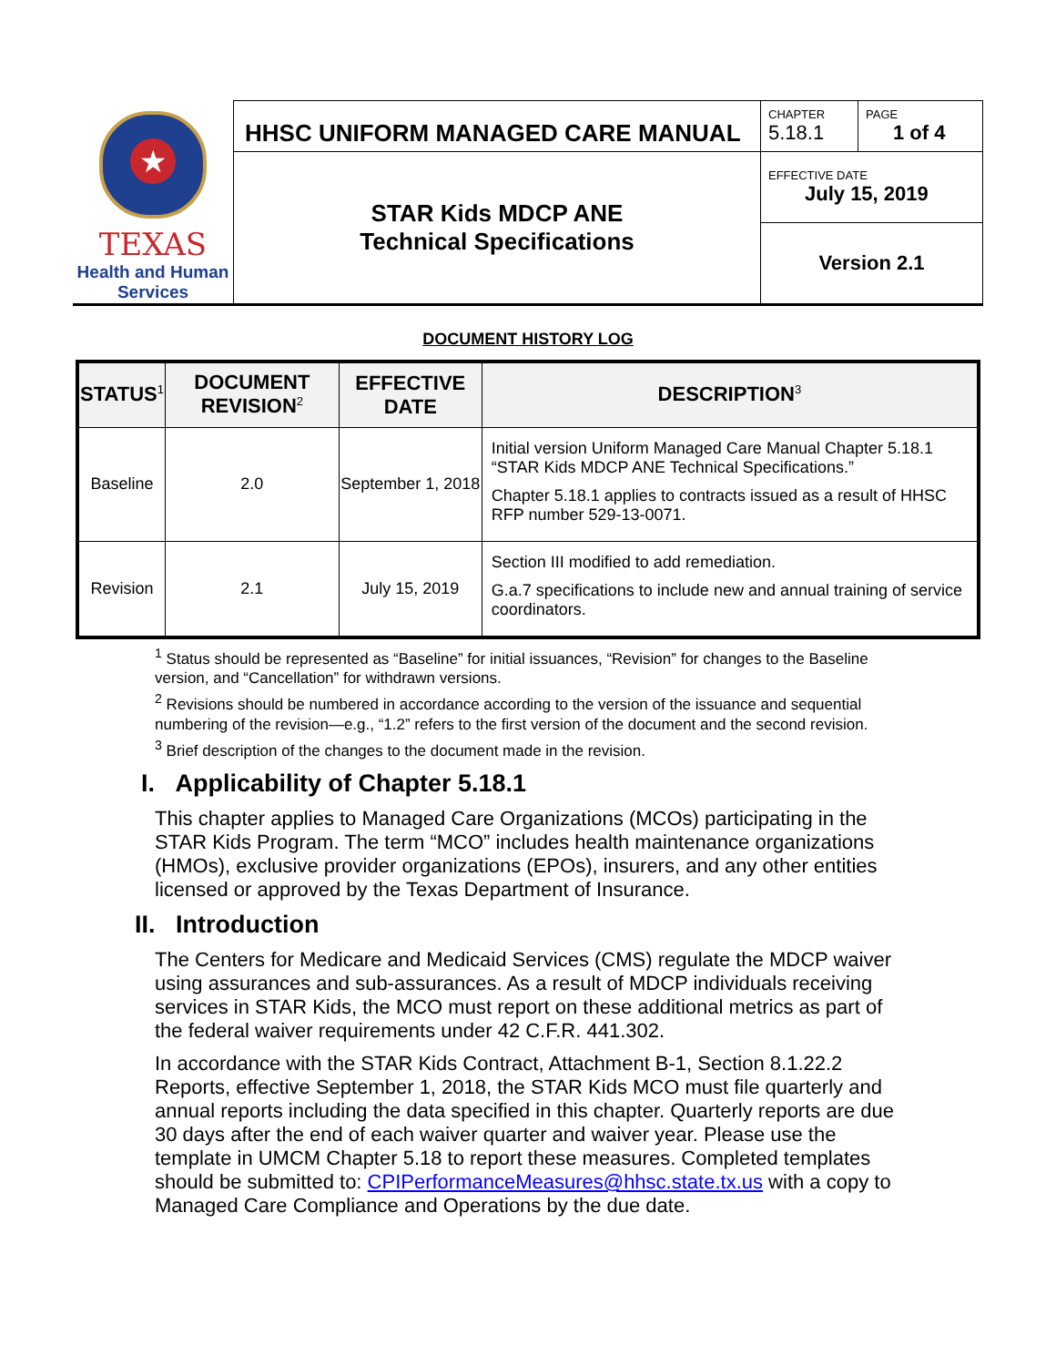| ★ TEXAS Health and Human Services | HHSC UNIFORM MANAGED CARE MANUAL | CHAPTER 5.18.1 | PAGE 1 of 4 |
| | STAR Kids MDCP ANE Technical Specifications | EFFECTIVE DATE July 15, 2019 | |
| | | Version 2.1 | |
DOCUMENT HISTORY LOG
| STATUS<sup>1</sup> | DOCUMENT REVISION<sup>2</sup> | EFFECTIVE DATE | DESCRIPTION<sup>3</sup> |
| --- | --- | --- | --- |
| Baseline | 2.0 | September 1, 2018 | Initial version Uniform Managed Care Manual Chapter 5.18.1 “STAR Kids MDCP ANE Technical Specifications.” Chapter 5.18.1 applies to contracts issued as a result of HHSC RFP number 529-13-0071. |
| Revision | 2.1 | July 15, 2019 | Section III modified to add remediation. G.a.7 specifications to include new and annual training of service coordinators. |
<sup>1</sup> Status should be represented as “Baseline” for initial issuances, “Revision” for changes to the Baseline version, and “Cancellation” for withdrawn versions.
<sup>2</sup> Revisions should be numbered in accordance according to the version of the issuance and sequential numbering of the revision—e.g., “1.2” refers to the first version of the document and the second revision.
<sup>3</sup> Brief description of the changes to the document made in the revision.
I. Applicability of Chapter 5.18.1
This chapter applies to Managed Care Organizations (MCOs) participating in the STAR Kids Program. The term “MCO” includes health maintenance organizations (HMOs), exclusive provider organizations (EPOs), insurers, and any other entities licensed or approved by the Texas Department of Insurance.
II. Introduction
The Centers for Medicare and Medicaid Services (CMS) regulate the MDCP waiver using assurances and sub-assurances. As a result of MDCP individuals receiving services in STAR Kids, the MCO must report on these additional metrics as part of the federal waiver requirements under 42 C.F.R. 441.302.
In accordance with the STAR Kids Contract, Attachment B-1, Section 8.1.22.2 Reports, effective September 1, 2018, the STAR Kids MCO must file quarterly and annual reports including the data specified in this chapter. Quarterly reports are due 30 days after the end of each waiver quarter and waiver year. Please use the template in UMCM Chapter 5.18 to report these measures. Completed templates should be submitted to: CPIPerformanceMeasures@hhsc.state.tx.us with a copy to Managed Care Compliance and Operations by the due date.